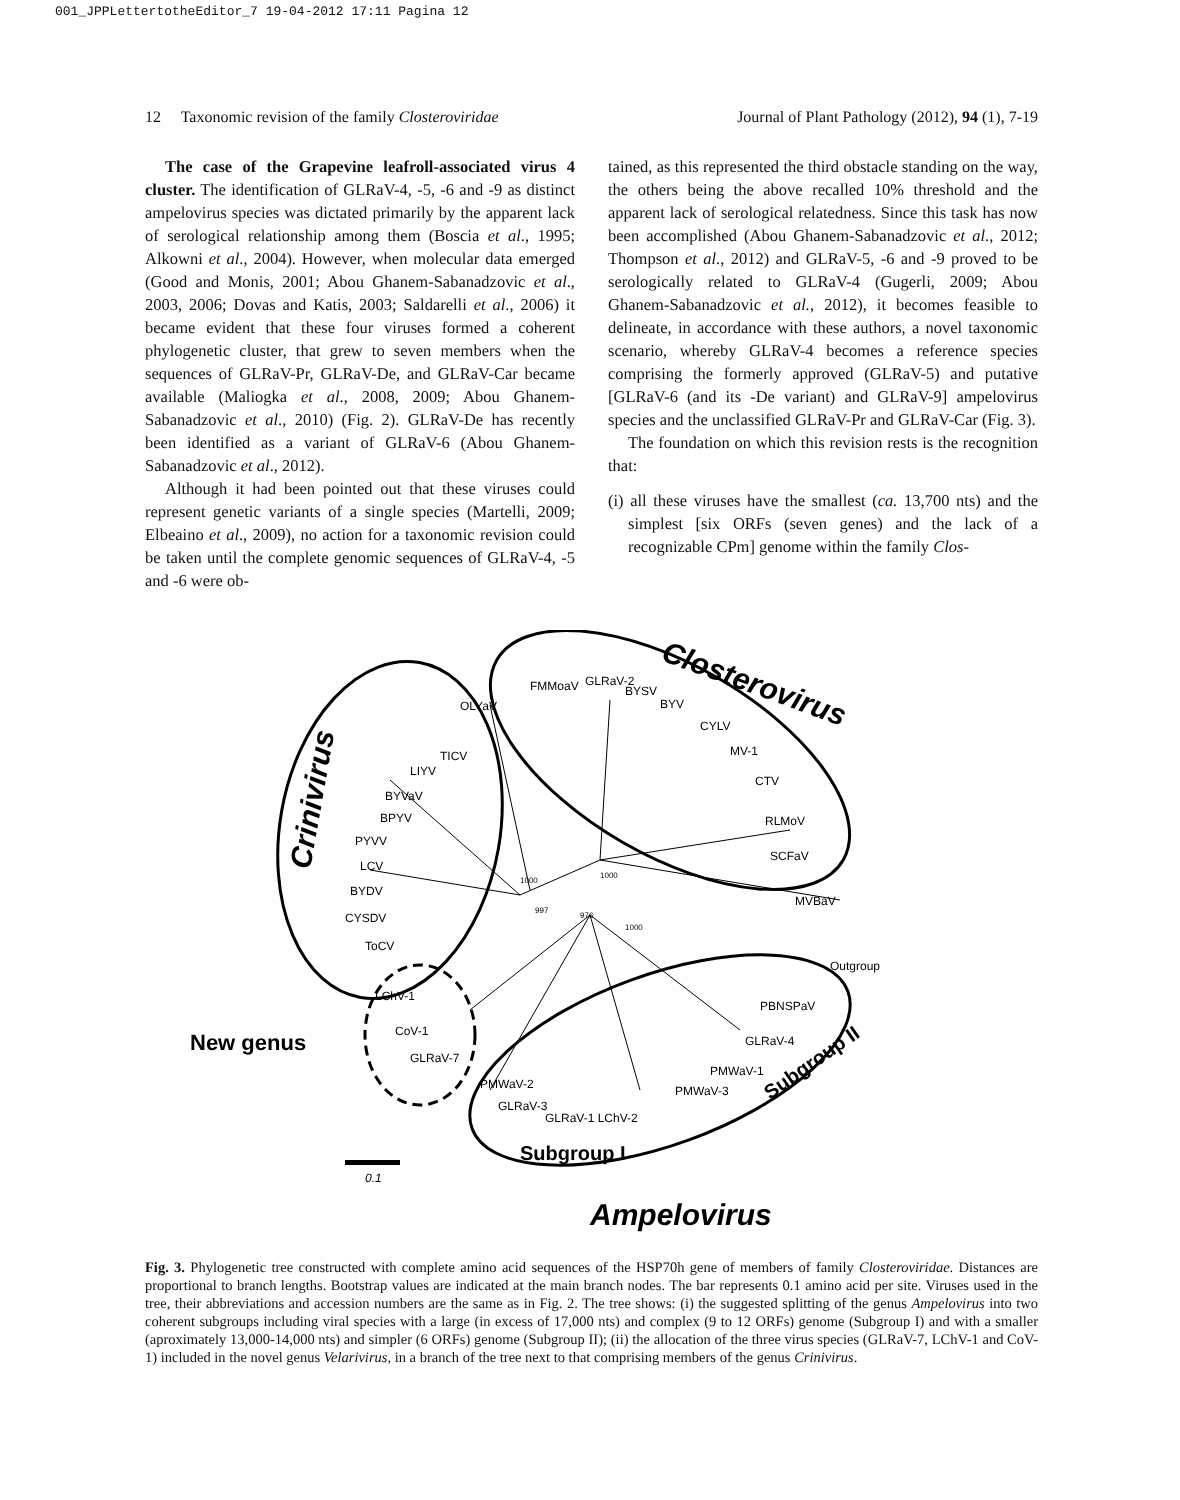001_JPPLettertotheEditor_7 19-04-2012 17:11 Pagina 12
12 Taxonomic revision of the family Closteroviridae Journal of Plant Pathology (2012), 94 (1), 7-19
The case of the Grapevine leafroll-associated virus 4 cluster. The identification of GLRaV-4, -5, -6 and -9 as distinct ampelovirus species was dictated primarily by the apparent lack of serological relationship among them (Boscia et al., 1995; Alkowni et al., 2004). However, when molecular data emerged (Good and Monis, 2001; Abou Ghanem-Sabanadzovic et al., 2003, 2006; Dovas and Katis, 2003; Saldarelli et al., 2006) it became evident that these four viruses formed a coherent phylogenetic cluster, that grew to seven members when the sequences of GLRaV-Pr, GLRaV-De, and GLRaV-Car became available (Maliogka et al., 2008, 2009; Abou Ghanem-Sabanadzovic et al., 2010) (Fig. 2). GLRaV-De has recently been identified as a variant of GLRaV-6 (Abou Ghanem-Sabanadzovic et al., 2012).
Although it had been pointed out that these viruses could represent genetic variants of a single species (Martelli, 2009; Elbeaino et al., 2009), no action for a taxonomic revision could be taken until the complete genomic sequences of GLRaV-4, -5 and -6 were ob-
tained, as this represented the third obstacle standing on the way, the others being the above recalled 10% threshold and the apparent lack of serological relatedness. Since this task has now been accomplished (Abou Ghanem-Sabanadzovic et al., 2012; Thompson et al., 2012) and GLRaV-5, -6 and -9 proved to be serologically related to GLRaV-4 (Gugerli, 2009; Abou Ghanem-Sabanadzovic et al., 2012), it becomes feasible to delineate, in accordance with these authors, a novel taxonomic scenario, whereby GLRaV-4 becomes a reference species comprising the formerly approved (GLRaV-5) and putative [GLRaV-6 (and its -De variant) and GLRaV-9] ampelovirus species and the unclassified GLRaV-Pr and GLRaV-Car (Fig. 3).
The foundation on which this revision rests is the recognition that:
(i) all these viruses have the smallest (ca. 13,700 nts) and the simplest [six ORFs (seven genes) and the lack of a recognizable CPm] genome within the family Clos-
Closterovirus
Crinivirus
New genus
Subgroup I
Subgroup II
Ampelovirus
OLYaV
FMMoaV
GLRaV-2
BYSV
BYV
CYLV
MV-1
CTV
RLMoV
SCFaV
MVBaV
Outgroup
TICV
LIYV
BYVaV
BPYV
PYVV
LCV
BYDV
CYSDV
ToCV
LChV-1
CoV-1
GLRaV-7
PMWaV-2
GLRaV-3
GLRaV-1 LChV-2
PMWaV-3
PMWaV-1
GLRaV-4
PBNSPaV
1000
1000
997
976
1000
0.1
Fig. 3. Phylogenetic tree constructed with complete amino acid sequences of the HSP70h gene of members of family Closteroviridae. Distances are proportional to branch lengths. Bootstrap values are indicated at the main branch nodes. The bar represents 0.1 amino acid per site. Viruses used in the tree, their abbreviations and accession numbers are the same as in Fig. 2. The tree shows: (i) the suggested splitting of the genus Ampelovirus into two coherent subgroups including viral species with a large (in excess of 17,000 nts) and complex (9 to 12 ORFs) genome (Subgroup I) and with a smaller (aproximately 13,000-14,000 nts) and simpler (6 ORFs) genome (Subgroup II); (ii) the allocation of the three virus species (GLRaV-7, LChV-1 and CoV-1) included in the novel genus Velarivirus, in a branch of the tree next to that comprising members of the genus Crinivirus.